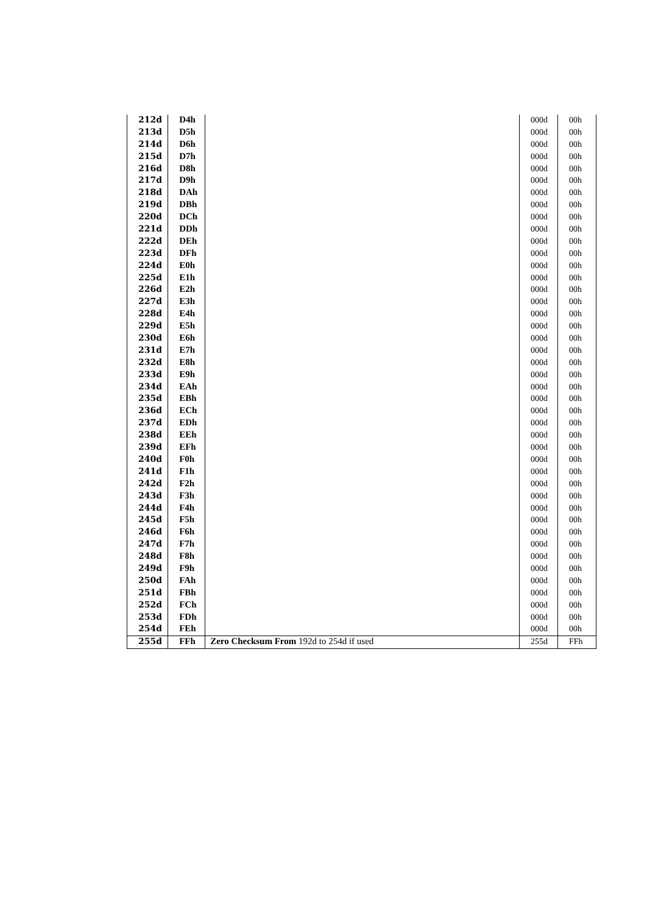| 212d | D4h | | 000d | 00h |
| 213d | D5h | | 000d | 00h |
| 214d | D6h | | 000d | 00h |
| 215d | D7h | | 000d | 00h |
| 216d | D8h | | 000d | 00h |
| 217d | D9h | | 000d | 00h |
| 218d | DAh | | 000d | 00h |
| 219d | DBh | | 000d | 00h |
| 220d | DCh | | 000d | 00h |
| 221d | DDh | | 000d | 00h |
| 222d | DEh | | 000d | 00h |
| 223d | DFh | | 000d | 00h |
| 224d | E0h | | 000d | 00h |
| 225d | E1h | | 000d | 00h |
| 226d | E2h | | 000d | 00h |
| 227d | E3h | | 000d | 00h |
| 228d | E4h | | 000d | 00h |
| 229d | E5h | | 000d | 00h |
| 230d | E6h | | 000d | 00h |
| 231d | E7h | | 000d | 00h |
| 232d | E8h | | 000d | 00h |
| 233d | E9h | | 000d | 00h |
| 234d | EAh | | 000d | 00h |
| 235d | EBh | | 000d | 00h |
| 236d | ECh | | 000d | 00h |
| 237d | EDh | | 000d | 00h |
| 238d | EEh | | 000d | 00h |
| 239d | EFh | | 000d | 00h |
| 240d | F0h | | 000d | 00h |
| 241d | F1h | | 000d | 00h |
| 242d | F2h | | 000d | 00h |
| 243d | F3h | | 000d | 00h |
| 244d | F4h | | 000d | 00h |
| 245d | F5h | | 000d | 00h |
| 246d | F6h | | 000d | 00h |
| 247d | F7h | | 000d | 00h |
| 248d | F8h | | 000d | 00h |
| 249d | F9h | | 000d | 00h |
| 250d | FAh | | 000d | 00h |
| 251d | FBh | | 000d | 00h |
| 252d | FCh | | 000d | 00h |
| 253d | FDh | | 000d | 00h |
| 254d | FEh | | 000d | 00h |
| 255d | FFh | Zero Checksum From 192d to 254d if used | 255d | FFh |